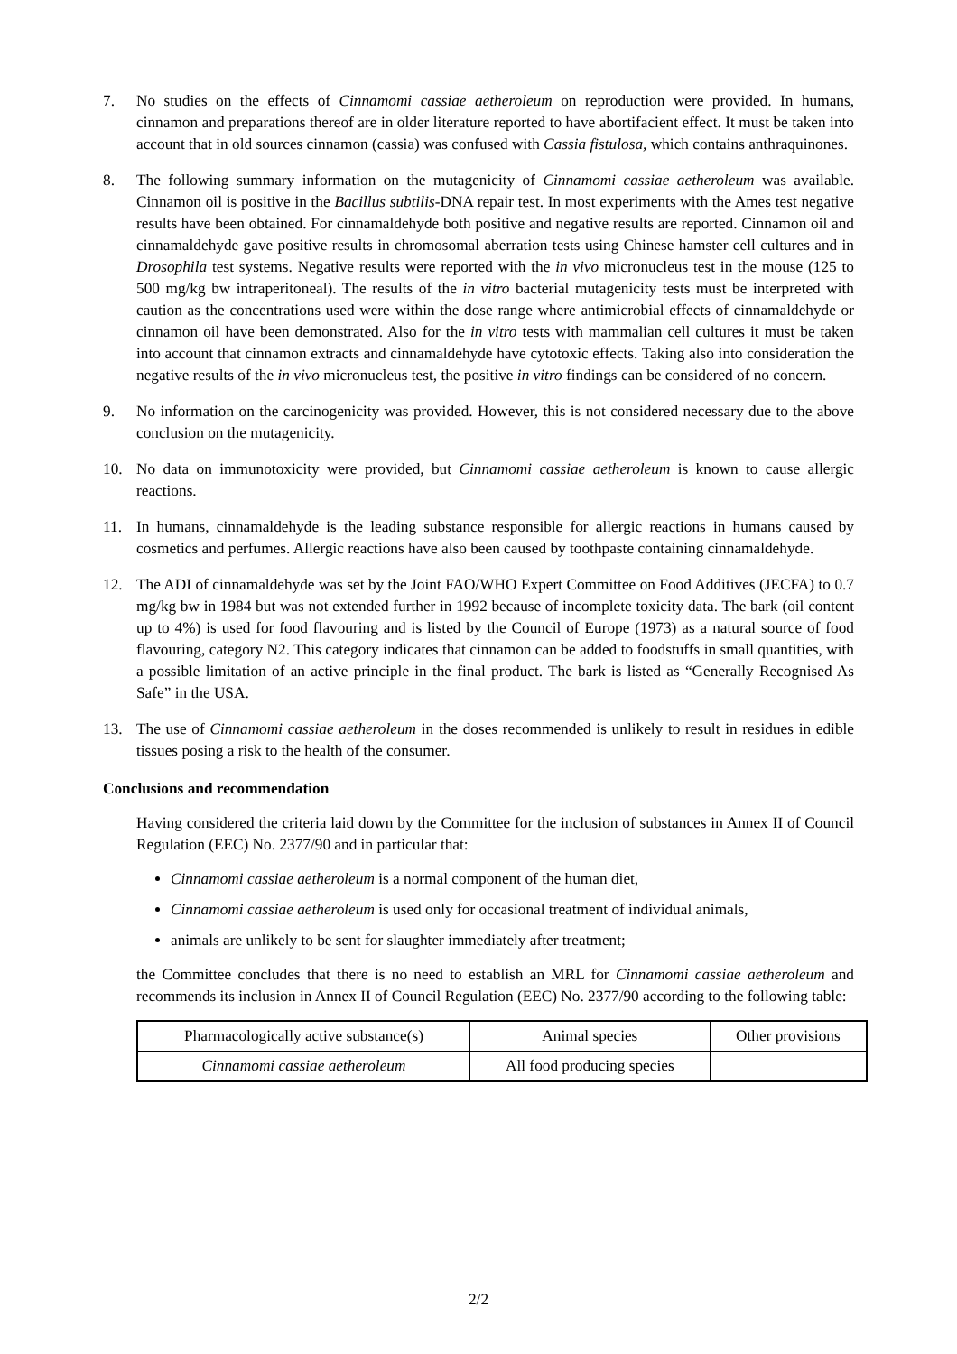7. No studies on the effects of Cinnamomi cassiae aetheroleum on reproduction were provided. In humans, cinnamon and preparations thereof are in older literature reported to have abortifacient effect. It must be taken into account that in old sources cinnamon (cassia) was confused with Cassia fistulosa, which contains anthraquinones.
8. The following summary information on the mutagenicity of Cinnamomi cassiae aetheroleum was available. Cinnamon oil is positive in the Bacillus subtilis-DNA repair test. In most experiments with the Ames test negative results have been obtained. For cinnamaldehyde both positive and negative results are reported. Cinnamon oil and cinnamaldehyde gave positive results in chromosomal aberration tests using Chinese hamster cell cultures and in Drosophila test systems. Negative results were reported with the in vivo micronucleus test in the mouse (125 to 500 mg/kg bw intraperitoneal). The results of the in vitro bacterial mutagenicity tests must be interpreted with caution as the concentrations used were within the dose range where antimicrobial effects of cinnamaldehyde or cinnamon oil have been demonstrated. Also for the in vitro tests with mammalian cell cultures it must be taken into account that cinnamon extracts and cinnamaldehyde have cytotoxic effects. Taking also into consideration the negative results of the in vivo micronucleus test, the positive in vitro findings can be considered of no concern.
9. No information on the carcinogenicity was provided. However, this is not considered necessary due to the above conclusion on the mutagenicity.
10. No data on immunotoxicity were provided, but Cinnamomi cassiae aetheroleum is known to cause allergic reactions.
11. In humans, cinnamaldehyde is the leading substance responsible for allergic reactions in humans caused by cosmetics and perfumes. Allergic reactions have also been caused by toothpaste containing cinnamaldehyde.
12. The ADI of cinnamaldehyde was set by the Joint FAO/WHO Expert Committee on Food Additives (JECFA) to 0.7 mg/kg bw in 1984 but was not extended further in 1992 because of incomplete toxicity data. The bark (oil content up to 4%) is used for food flavouring and is listed by the Council of Europe (1973) as a natural source of food flavouring, category N2. This category indicates that cinnamon can be added to foodstuffs in small quantities, with a possible limitation of an active principle in the final product. The bark is listed as “Generally Recognised As Safe” in the USA.
13. The use of Cinnamomi cassiae aetheroleum in the doses recommended is unlikely to result in residues in edible tissues posing a risk to the health of the consumer.
Conclusions and recommendation
Having considered the criteria laid down by the Committee for the inclusion of substances in Annex II of Council Regulation (EEC) No. 2377/90 and in particular that:
Cinnamomi cassiae aetheroleum is a normal component of the human diet,
Cinnamomi cassiae aetheroleum is used only for occasional treatment of individual animals,
animals are unlikely to be sent for slaughter immediately after treatment;
the Committee concludes that there is no need to establish an MRL for Cinnamomi cassiae aetheroleum and recommends its inclusion in Annex II of Council Regulation (EEC) No. 2377/90 according to the following table:
| Pharmacologically active substance(s) | Animal species | Other provisions |
| --- | --- | --- |
| Cinnamomi cassiae aetheroleum | All food producing species | |
2/2